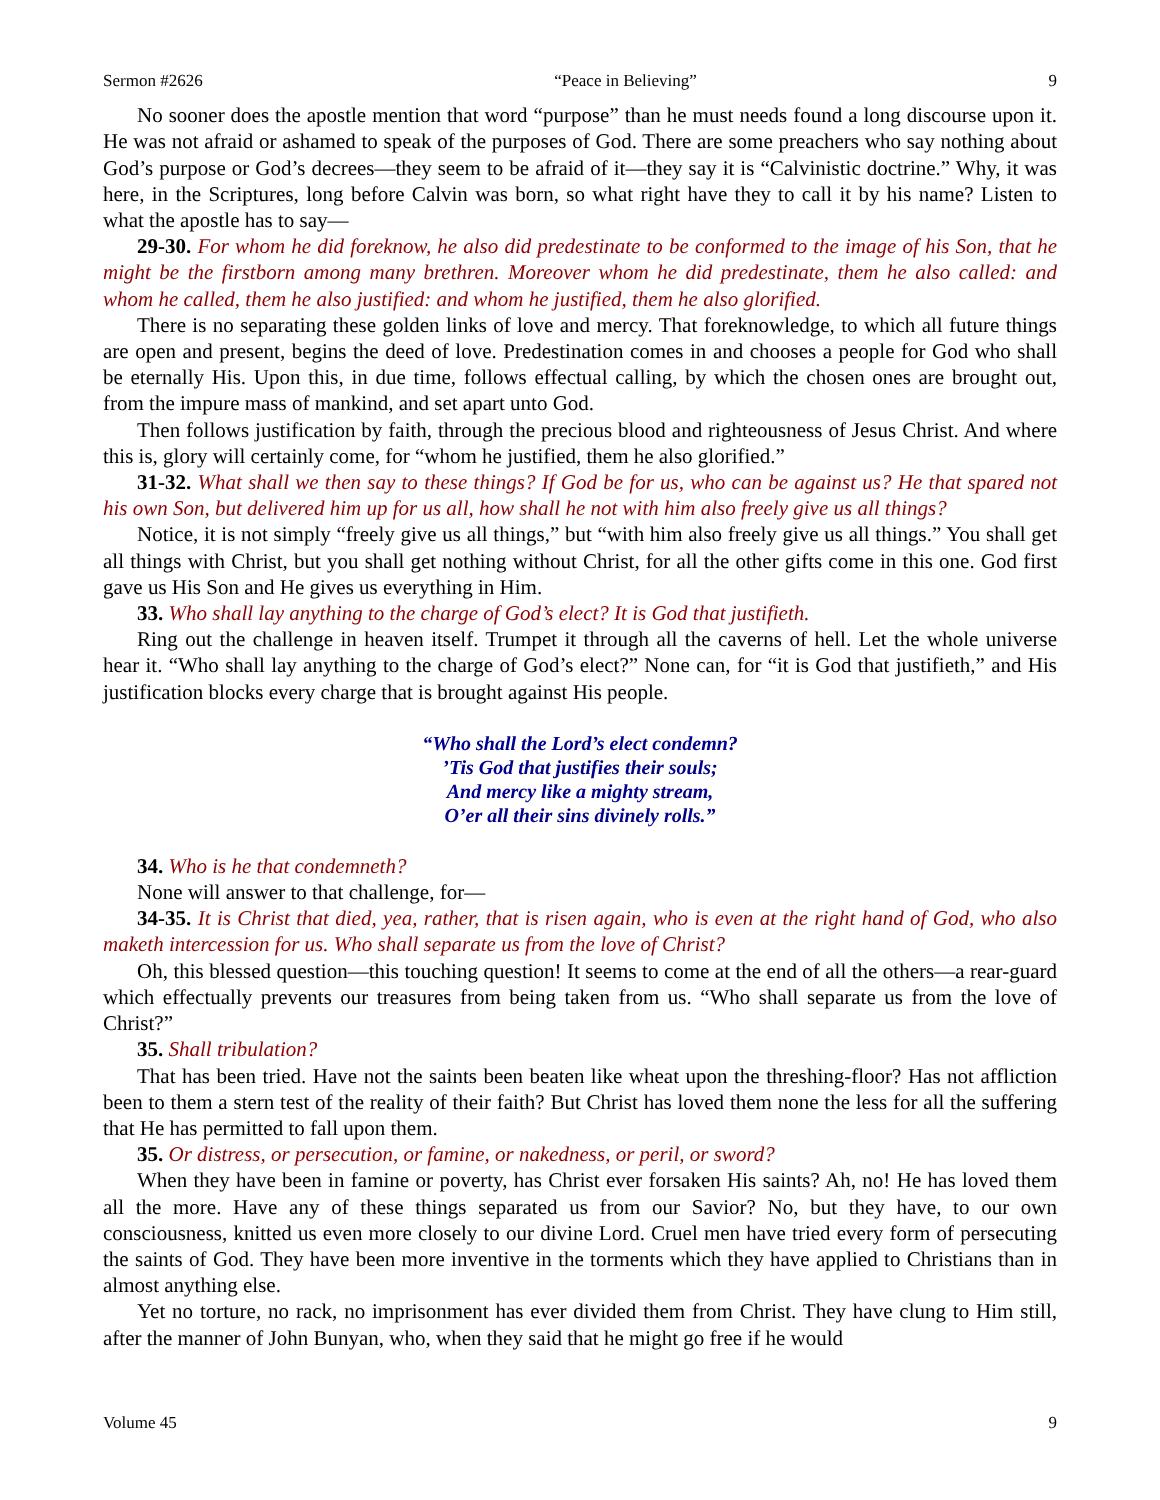Sermon #2626 “Peace in Believing” 9
No sooner does the apostle mention that word “purpose” than he must needs found a long discourse upon it. He was not afraid or ashamed to speak of the purposes of God. There are some preachers who say nothing about God’s purpose or God’s decrees—they seem to be afraid of it—they say it is “Calvinistic doctrine.” Why, it was here, in the Scriptures, long before Calvin was born, so what right have they to call it by his name? Listen to what the apostle has to say—
29-30. For whom he did foreknow, he also did predestinate to be conformed to the image of his Son, that he might be the firstborn among many brethren. Moreover whom he did predestinate, them he also called: and whom he called, them he also justified: and whom he justified, them he also glorified.
There is no separating these golden links of love and mercy. That foreknowledge, to which all future things are open and present, begins the deed of love. Predestination comes in and chooses a people for God who shall be eternally His. Upon this, in due time, follows effectual calling, by which the chosen ones are brought out, from the impure mass of mankind, and set apart unto God.
Then follows justification by faith, through the precious blood and righteousness of Jesus Christ. And where this is, glory will certainly come, for “whom he justified, them he also glorified.”
31-32. What shall we then say to these things? If God be for us, who can be against us? He that spared not his own Son, but delivered him up for us all, how shall he not with him also freely give us all things?
Notice, it is not simply “freely give us all things,” but “with him also freely give us all things.” You shall get all things with Christ, but you shall get nothing without Christ, for all the other gifts come in this one. God first gave us His Son and He gives us everything in Him.
33. Who shall lay anything to the charge of God’s elect? It is God that justifieth.
Ring out the challenge in heaven itself. Trumpet it through all the caverns of hell. Let the whole universe hear it. “Who shall lay anything to the charge of God’s elect?” None can, for “it is God that justifieth,” and His justification blocks every charge that is brought against His people.
“Who shall the Lord’s elect condemn?
’Tis God that justifies their souls;
And mercy like a mighty stream,
O’er all their sins divinely rolls.”
34. Who is he that condemneth?
None will answer to that challenge, for—
34-35. It is Christ that died, yea, rather, that is risen again, who is even at the right hand of God, who also maketh intercession for us. Who shall separate us from the love of Christ?
Oh, this blessed question—this touching question! It seems to come at the end of all the others—a rear-guard which effectually prevents our treasures from being taken from us. “Who shall separate us from the love of Christ?”
35. Shall tribulation?
That has been tried. Have not the saints been beaten like wheat upon the threshing-floor? Has not affliction been to them a stern test of the reality of their faith? But Christ has loved them none the less for all the suffering that He has permitted to fall upon them.
35. Or distress, or persecution, or famine, or nakedness, or peril, or sword?
When they have been in famine or poverty, has Christ ever forsaken His saints? Ah, no! He has loved them all the more. Have any of these things separated us from our Savior? No, but they have, to our own consciousness, knitted us even more closely to our divine Lord. Cruel men have tried every form of persecuting the saints of God. They have been more inventive in the torments which they have applied to Christians than in almost anything else.
Yet no torture, no rack, no imprisonment has ever divided them from Christ. They have clung to Him still, after the manner of John Bunyan, who, when they said that he might go free if he would
Volume 45 9